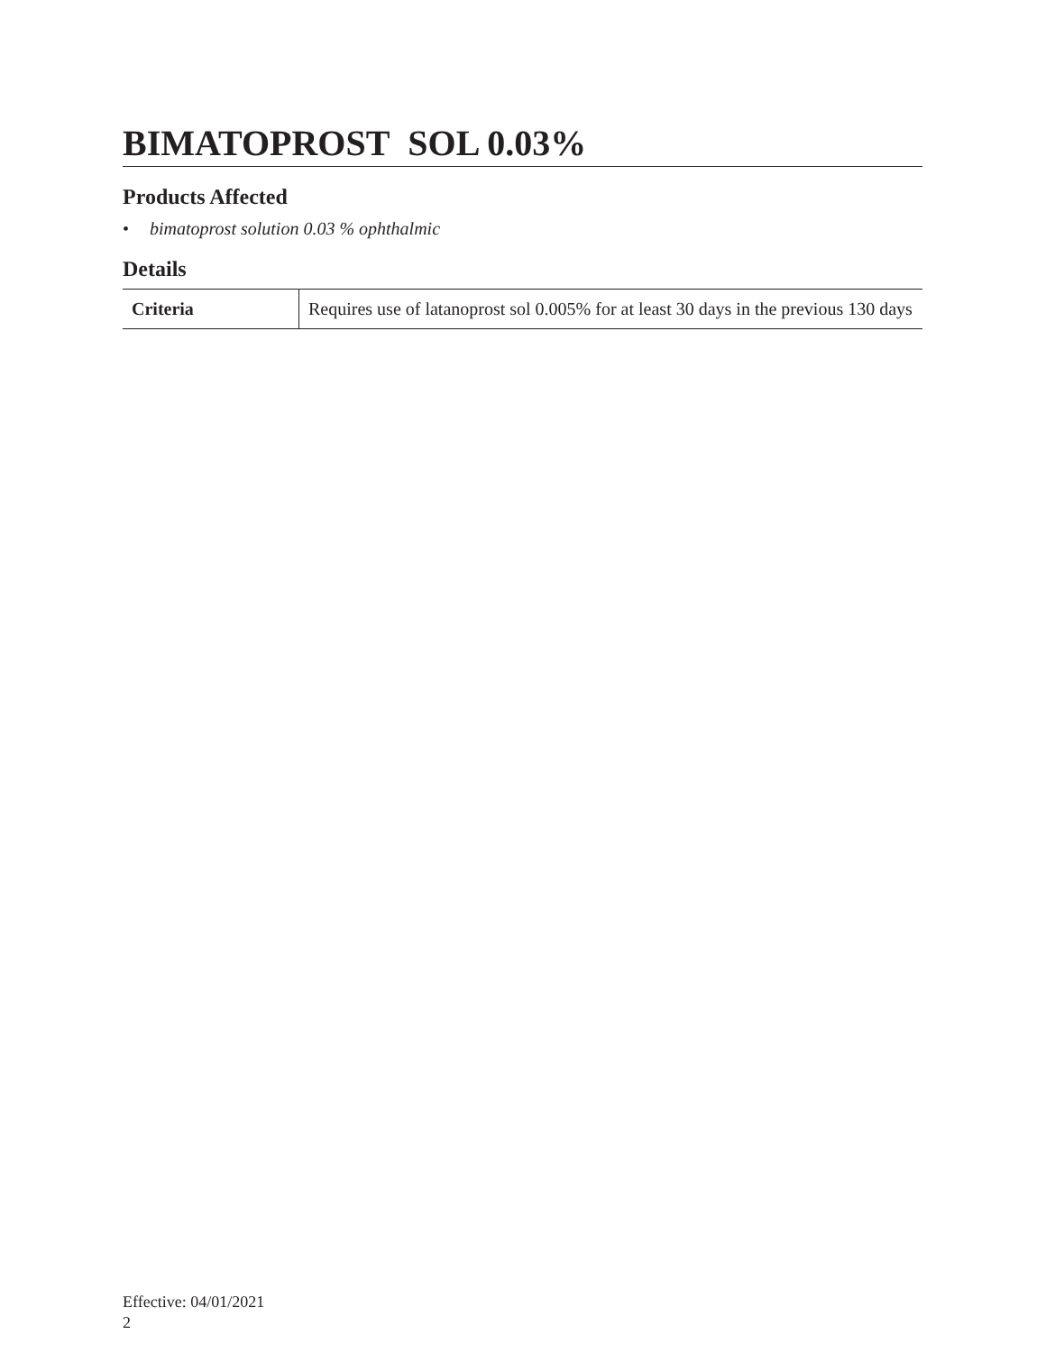BIMATOPROST SOL 0.03%
Products Affected
• bimatoprost solution 0.03 % ophthalmic
Details
| Criteria | Requires use of latanoprost sol 0.005% for at least 30 days in the previous 130 days |
Effective: 04/01/2021
2